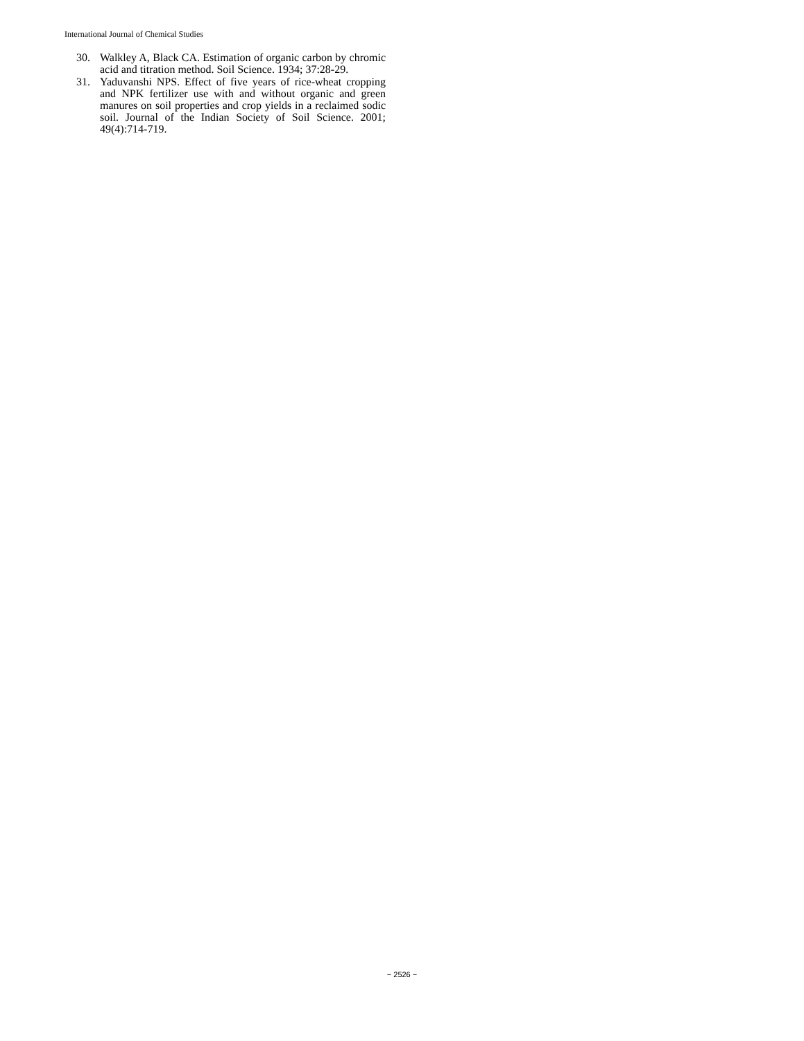International Journal of Chemical Studies
30. Walkley A, Black CA. Estimation of organic carbon by chromic acid and titration method. Soil Science. 1934; 37:28-29.
31. Yaduvanshi NPS. Effect of five years of rice-wheat cropping and NPK fertilizer use with and without organic and green manures on soil properties and crop yields in a reclaimed sodic soil. Journal of the Indian Society of Soil Science. 2001; 49(4):714-719.
~ 2526 ~